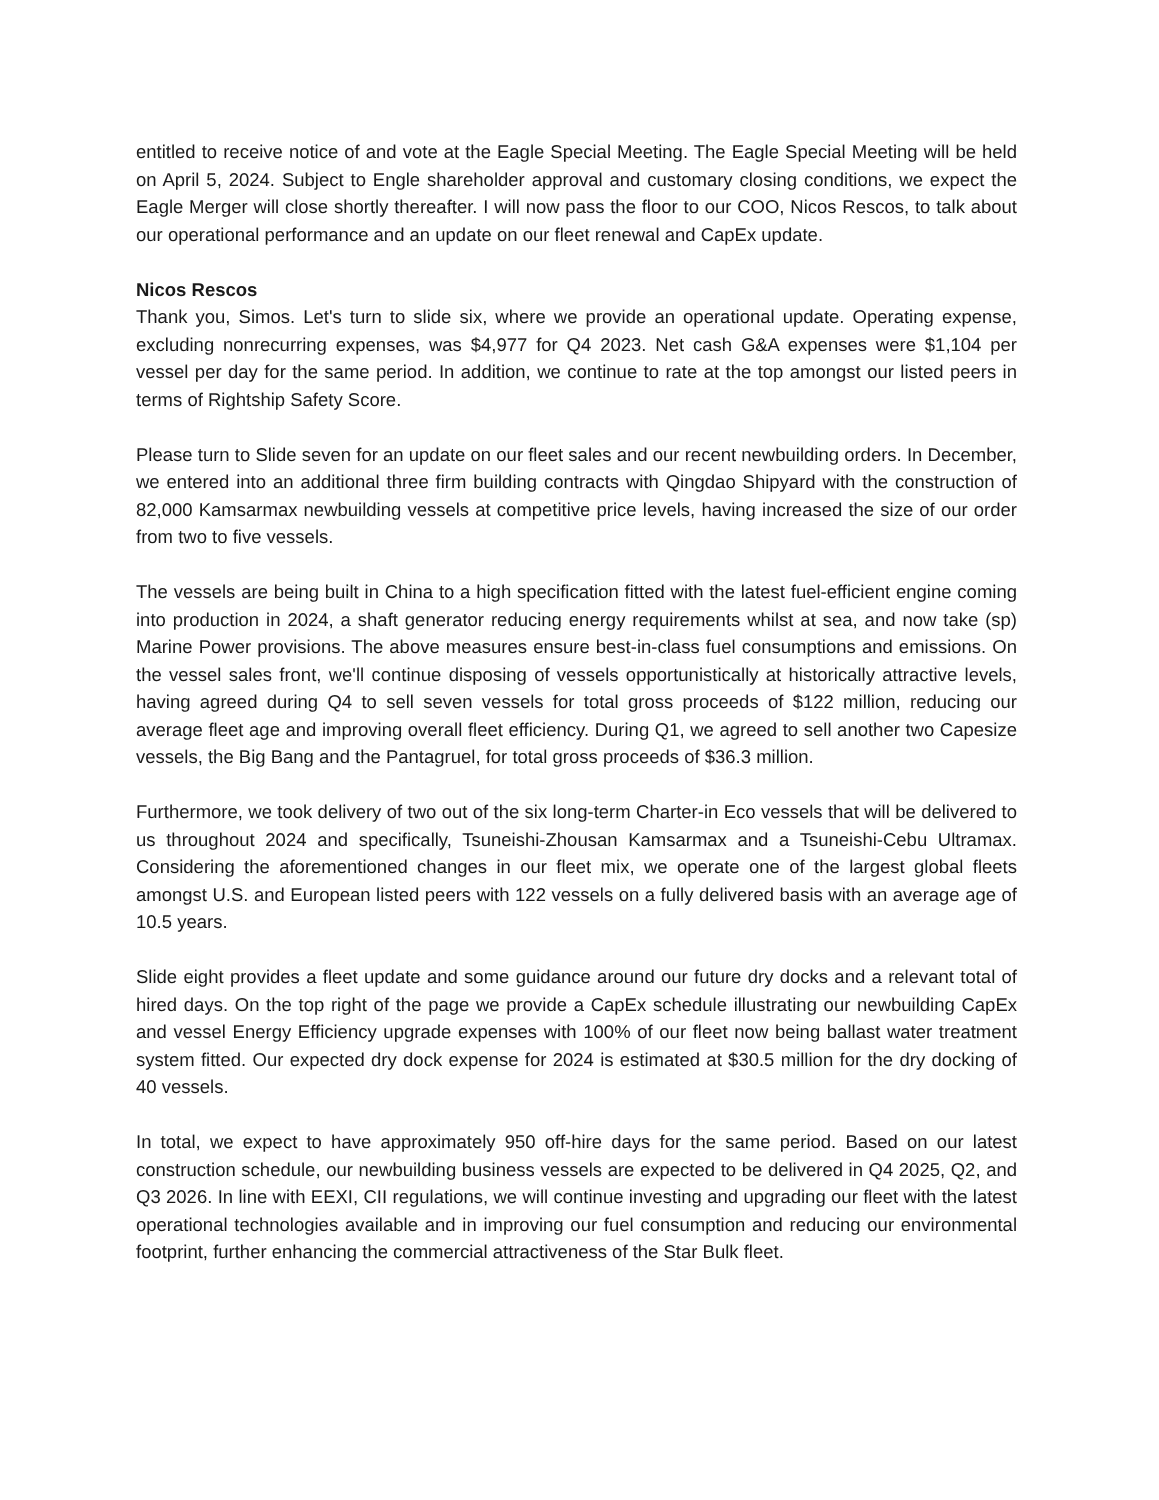entitled to receive notice of and vote at the Eagle Special Meeting. The Eagle Special Meeting will be held on April 5, 2024. Subject to Engle shareholder approval and customary closing conditions, we expect the Eagle Merger will close shortly thereafter. I will now pass the floor to our COO, Nicos Rescos, to talk about our operational performance and an update on our fleet renewal and CapEx update.
Nicos Rescos
Thank you, Simos. Let's turn to slide six, where we provide an operational update. Operating expense, excluding nonrecurring expenses, was $4,977 for Q4 2023. Net cash G&A expenses were $1,104 per vessel per day for the same period. In addition, we continue to rate at the top amongst our listed peers in terms of Rightship Safety Score.
Please turn to Slide seven for an update on our fleet sales and our recent newbuilding orders. In December, we entered into an additional three firm building contracts with Qingdao Shipyard with the construction of 82,000 Kamsarmax newbuilding vessels at competitive price levels, having increased the size of our order from two to five vessels.
The vessels are being built in China to a high specification fitted with the latest fuel-efficient engine coming into production in 2024, a shaft generator reducing energy requirements whilst at sea, and now take (sp) Marine Power provisions. The above measures ensure best-in-class fuel consumptions and emissions. On the vessel sales front, we'll continue disposing of vessels opportunistically at historically attractive levels, having agreed during Q4 to sell seven vessels for total gross proceeds of $122 million, reducing our average fleet age and improving overall fleet efficiency. During Q1, we agreed to sell another two Capesize vessels, the Big Bang and the Pantagruel, for total gross proceeds of $36.3 million.
Furthermore, we took delivery of two out of the six long-term Charter-in Eco vessels that will be delivered to us throughout 2024 and specifically, Tsuneishi-Zhousan Kamsarmax and a Tsuneishi-Cebu Ultramax. Considering the aforementioned changes in our fleet mix, we operate one of the largest global fleets amongst U.S. and European listed peers with 122 vessels on a fully delivered basis with an average age of 10.5 years.
Slide eight provides a fleet update and some guidance around our future dry docks and a relevant total of hired days. On the top right of the page we provide a CapEx schedule illustrating our newbuilding CapEx and vessel Energy Efficiency upgrade expenses with 100% of our fleet now being ballast water treatment system fitted. Our expected dry dock expense for 2024 is estimated at $30.5 million for the dry docking of 40 vessels.
In total, we expect to have approximately 950 off-hire days for the same period. Based on our latest construction schedule, our newbuilding business vessels are expected to be delivered in Q4 2025, Q2, and Q3 2026. In line with EEXI, CII regulations, we will continue investing and upgrading our fleet with the latest operational technologies available and in improving our fuel consumption and reducing our environmental footprint, further enhancing the commercial attractiveness of the Star Bulk fleet.